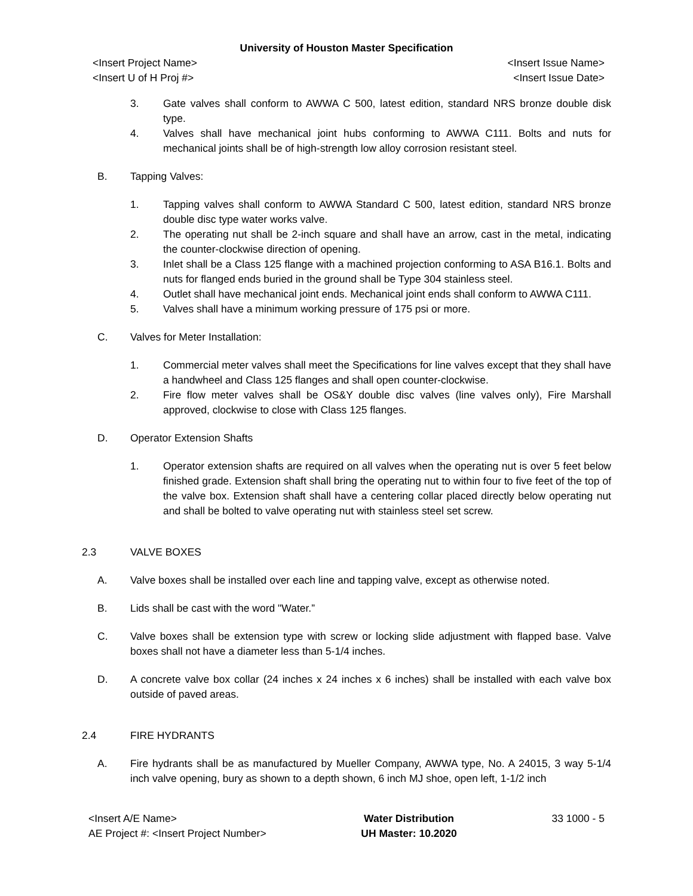University of Houston Master Specification
<Insert Project Name> <Insert Issue Name>
<Insert U of H Proj #> <Insert Issue Date>
3. Gate valves shall conform to AWWA C 500, latest edition, standard NRS bronze double disk type.
4. Valves shall have mechanical joint hubs conforming to AWWA C111. Bolts and nuts for mechanical joints shall be of high-strength low alloy corrosion resistant steel.
B. Tapping Valves:
1. Tapping valves shall conform to AWWA Standard C 500, latest edition, standard NRS bronze double disc type water works valve.
2. The operating nut shall be 2-inch square and shall have an arrow, cast in the metal, indicating the counter-clockwise direction of opening.
3. Inlet shall be a Class 125 flange with a machined projection conforming to ASA B16.1. Bolts and nuts for flanged ends buried in the ground shall be Type 304 stainless steel.
4. Outlet shall have mechanical joint ends. Mechanical joint ends shall conform to AWWA C111.
5. Valves shall have a minimum working pressure of 175 psi or more.
C. Valves for Meter Installation:
1. Commercial meter valves shall meet the Specifications for line valves except that they shall have a handwheel and Class 125 flanges and shall open counter-clockwise.
2. Fire flow meter valves shall be OS&Y double disc valves (line valves only), Fire Marshall approved, clockwise to close with Class 125 flanges.
D. Operator Extension Shafts
1. Operator extension shafts are required on all valves when the operating nut is over 5 feet below finished grade. Extension shaft shall bring the operating nut to within four to five feet of the top of the valve box. Extension shaft shall have a centering collar placed directly below operating nut and shall be bolted to valve operating nut with stainless steel set screw.
2.3 VALVE BOXES
A. Valve boxes shall be installed over each line and tapping valve, except as otherwise noted.
B. Lids shall be cast with the word "Water.”
C. Valve boxes shall be extension type with screw or locking slide adjustment with flapped base. Valve boxes shall not have a diameter less than 5-1/4 inches.
D. A concrete valve box collar (24 inches x 24 inches x 6 inches) shall be installed with each valve box outside of paved areas.
2.4 FIRE HYDRANTS
A. Fire hydrants shall be as manufactured by Mueller Company, AWWA type, No. A 24015, 3 way 5-1/4 inch valve opening, bury as shown to a depth shown, 6 inch MJ shoe, open left, 1-1/2 inch
<Insert A/E Name>
AE Project #: <Insert Project Number>
Water Distribution
UH Master: 10.2020
33 1000 - 5